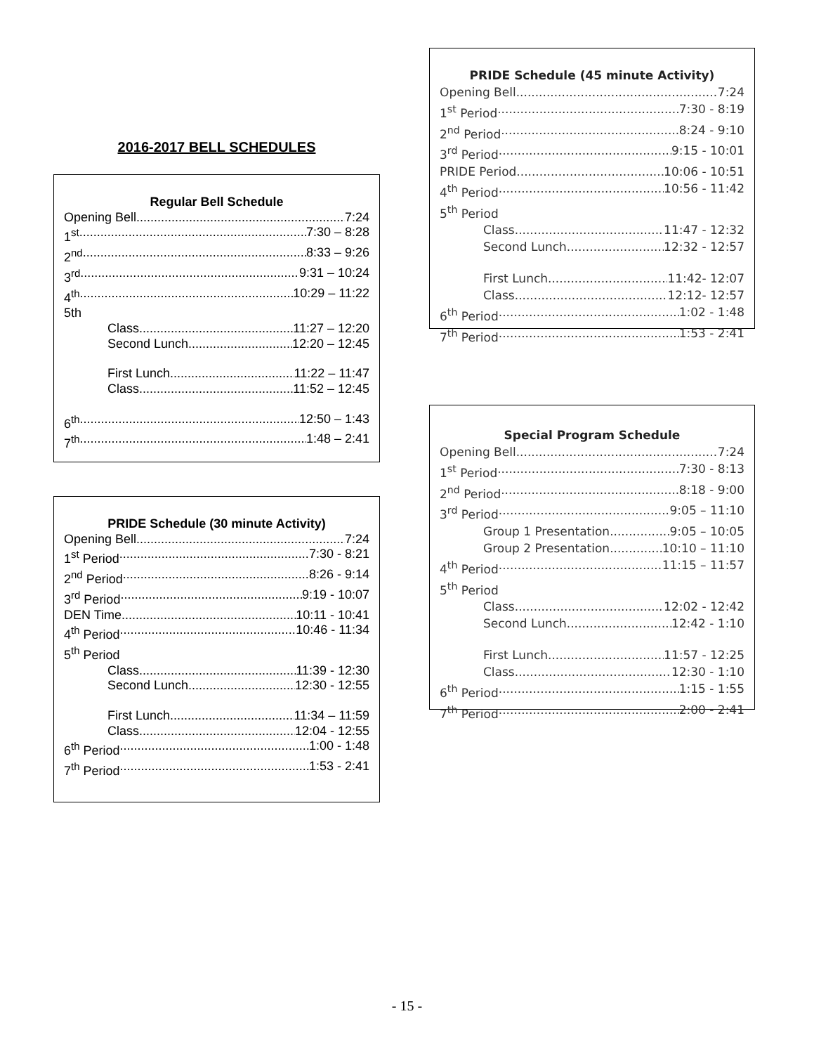2016-2017 BELL SCHEDULES
Regular Bell Schedule
Opening Bell 7:24
1<sup>st</sup> 7:30 – 8:28
2<sup>nd</sup> 8:33 – 9:26
3<sup>rd</sup> 9:31 – 10:24
4<sup>th</sup> 10:29 – 11:22
5th
Class 11:27 – 12:20
Second Lunch 12:20 – 12:45
First Lunch 11:22 – 11:47
Class 11:52 – 12:45
6<sup>th</sup> 12:50 – 1:43
7<sup>th</sup> 1:48 – 2:41
PRIDE Schedule (30 minute Activity)
Opening Bell 7:24
1<sup>st</sup> Period 7:30 - 8:21
2<sup>nd</sup> Period 8:26 - 9:14
3<sup>rd</sup> Period 9:19 - 10:07
DEN Time 10:11 - 10:41
4<sup>th</sup> Period 10:46 - 11:34
5<sup>th</sup> Period
Class 11:39 - 12:30
Second Lunch 12:30 - 12:55
First Lunch 11:34 – 11:59
Class 12:04 - 12:55
6<sup>th</sup> Period 1:00 - 1:48
7<sup>th</sup> Period 1:53 - 2:41
PRIDE Schedule (45 minute Activity)
Opening Bell 7:24
1<sup>st</sup> Period 7:30 - 8:19
2<sup>nd</sup> Period 8:24 - 9:10
3<sup>rd</sup> Period 9:15 - 10:01
PRIDE Period 10:06 - 10:51
4<sup>th</sup> Period 10:56 - 11:42
5<sup>th</sup> Period
Class 11:47 - 12:32
Second Lunch 12:32 - 12:57
First Lunch 11:42- 12:07
Class 12:12- 12:57
6<sup>th</sup> Period 1:02 - 1:48
7<sup>th</sup> Period 1:53 - 2:41
Special Program Schedule
Opening Bell 7:24
1<sup>st</sup> Period 7:30 - 8:13
2<sup>nd</sup> Period 8:18 - 9:00
3<sup>rd</sup> Period 9:05 – 11:10
Group 1 Presentation 9:05 – 10:05
Group 2 Presentation 10:10 – 11:10
4<sup>th</sup> Period 11:15 – 11:57
5<sup>th</sup> Period
Class 12:02 - 12:42
Second Lunch 12:42 - 1:10
First Lunch 11:57 - 12:25
Class 12:30 - 1:10
6<sup>th</sup> Period 1:15 - 1:55
7<sup>th</sup> Period 2:00 - 2:41
- 15 -